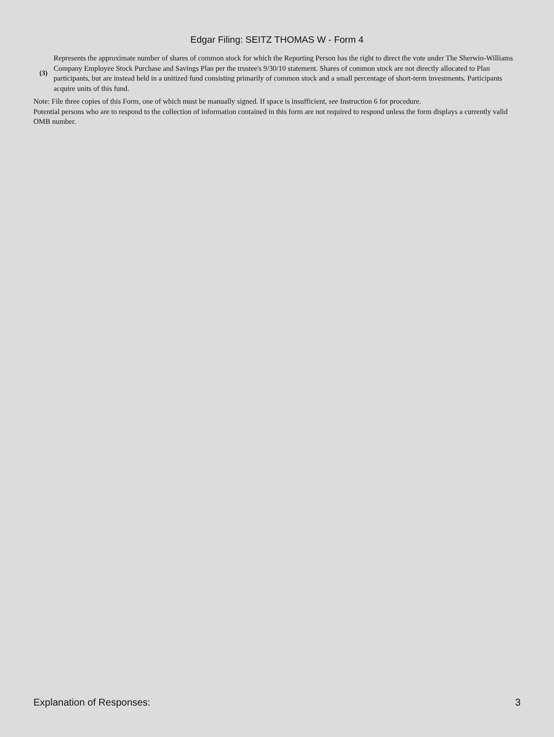Edgar Filing: SEITZ THOMAS W - Form 4
| (3) | Represents the approximate number of shares of common stock for which the Reporting Person has the right to direct the vote under The Sherwin-Williams Company Employee Stock Purchase and Savings Plan per the trustee's 9/30/10 statement. Shares of common stock are not directly allocated to Plan participants, but are instead held in a unitized fund consisting primarily of common stock and a small percentage of short-term investments. Participants acquire units of this fund. |
Note: File three copies of this Form, one of which must be manually signed. If space is insufficient, see Instruction 6 for procedure.
Potential persons who are to respond to the collection of information contained in this form are not required to respond unless the form displays a currently valid OMB number.
Explanation of Responses: 3